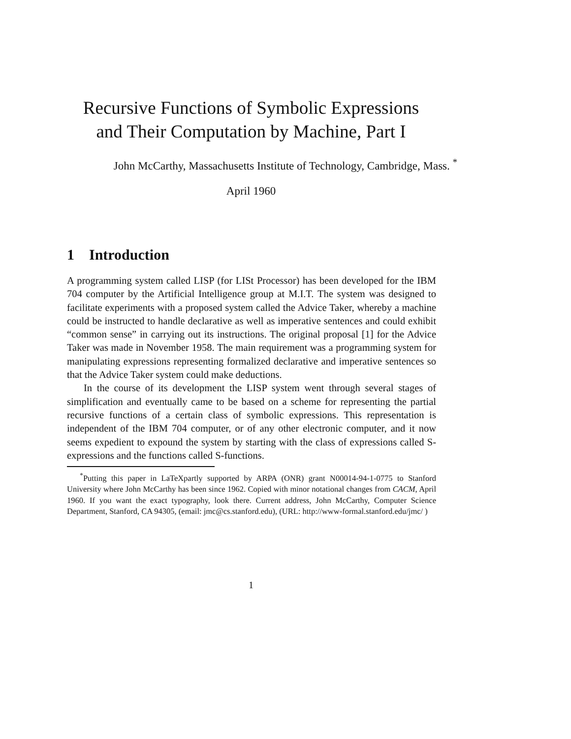Recursive Functions of Symbolic Expressions
and Their Computation by Machine, Part I
John McCarthy, Massachusetts Institute of Technology, Cambridge, Mass. <sup>*</sup>
April 1960
1 Introduction
A programming system called LISP (for LISt Processor) has been developed for the IBM 704 computer by the Artificial Intelligence group at M.I.T. The system was designed to facilitate experiments with a proposed system called the Advice Taker, whereby a machine could be instructed to handle declarative as well as imperative sentences and could exhibit “common sense” in carrying out its instructions. The original proposal [1] for the Advice Taker was made in November 1958. The main requirement was a programming system for manipulating expressions representing formalized declarative and imperative sentences so that the Advice Taker system could make deductions.
In the course of its development the LISP system went through several stages of simplification and eventually came to be based on a scheme for representing the partial recursive functions of a certain class of symbolic expressions. This representation is independent of the IBM 704 computer, or of any other electronic computer, and it now seems expedient to expound the system by starting with the class of expressions called S-expressions and the functions called S-functions.
<sup>*</sup> Putting this paper in LaTeXpartly supported by ARPA (ONR) grant N00014-94-1-0775 to Stanford University where John McCarthy has been since 1962. Copied with minor notational changes from CACM, April 1960. If you want the exact typography, look there. Current address, John McCarthy, Computer Science Department, Stanford, CA 94305, (email: jmc@cs.stanford.edu), (URL: http://www-formal.stanford.edu/jmc/ )
1